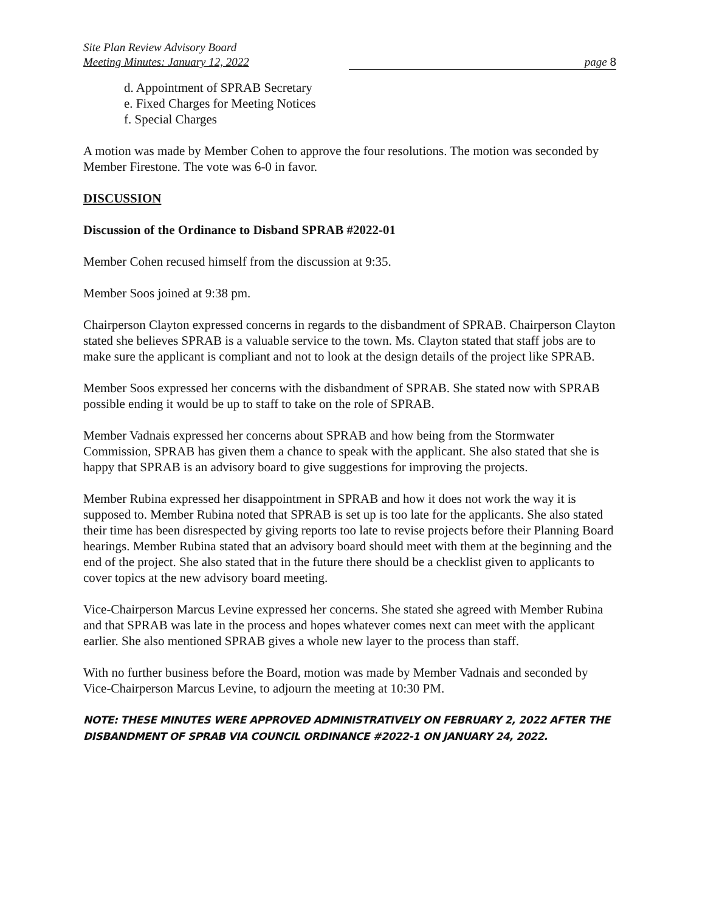Site Plan Review Advisory Board
Meeting Minutes: January 12, 2022 page 8
d. Appointment of SPRAB Secretary
e. Fixed Charges for Meeting Notices
f. Special Charges
A motion was made by Member Cohen to approve the four resolutions. The motion was seconded by Member Firestone. The vote was 6-0 in favor.
DISCUSSION
Discussion of the Ordinance to Disband SPRAB #2022-01
Member Cohen recused himself from the discussion at 9:35.
Member Soos joined at 9:38 pm.
Chairperson Clayton expressed concerns in regards to the disbandment of SPRAB. Chairperson Clayton stated she believes SPRAB is a valuable service to the town. Ms. Clayton stated that staff jobs are to make sure the applicant is compliant and not to look at the design details of the project like SPRAB.
Member Soos expressed her concerns with the disbandment of SPRAB. She stated now with SPRAB possible ending it would be up to staff to take on the role of SPRAB.
Member Vadnais expressed her concerns about SPRAB and how being from the Stormwater Commission, SPRAB has given them a chance to speak with the applicant. She also stated that she is happy that SPRAB is an advisory board to give suggestions for improving the projects.
Member Rubina expressed her disappointment in SPRAB and how it does not work the way it is supposed to. Member Rubina noted that SPRAB is set up is too late for the applicants. She also stated their time has been disrespected by giving reports too late to revise projects before their Planning Board hearings. Member Rubina stated that an advisory board should meet with them at the beginning and the end of the project. She also stated that in the future there should be a checklist given to applicants to cover topics at the new advisory board meeting.
Vice-Chairperson Marcus Levine expressed her concerns. She stated she agreed with Member Rubina and that SPRAB was late in the process and hopes whatever comes next can meet with the applicant earlier. She also mentioned SPRAB gives a whole new layer to the process than staff.
With no further business before the Board, motion was made by Member Vadnais and seconded by Vice-Chairperson Marcus Levine, to adjourn the meeting at 10:30 PM.
NOTE: THESE MINUTES WERE APPROVED ADMINISTRATIVELY ON FEBRUARY 2, 2022 AFTER THE DISBANDMENT OF SPRAB VIA COUNCIL ORDINANCE #2022-1 ON JANUARY 24, 2022.